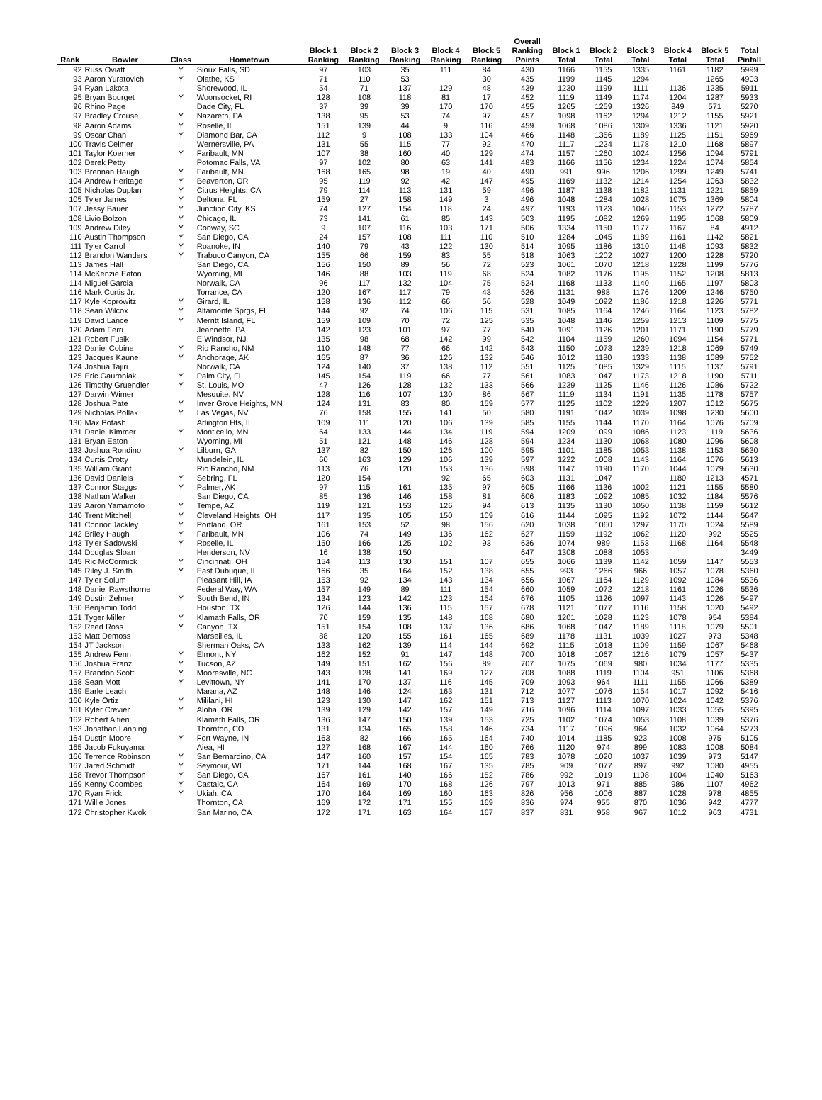| Rank | Bowler | Class | Hometown | Block 1 Ranking | Block 2 Ranking | Block 3 Ranking | Block 4 Ranking | Block 5 Ranking | Overall Ranking Points | Block 1 Total | Block 2 Total | Block 3 Total | Block 4 Total | Block 5 Total | Total Pinfall |
| --- | --- | --- | --- | --- | --- | --- | --- | --- | --- | --- | --- | --- | --- | --- | --- |
| 92 | Russ Oviatt | Y | Sioux Falls, SD | 97 | 103 | 35 | 111 | 84 | 430 | 1166 | 1155 | 1335 | 1161 | 1182 | 5999 |
| 93 | Aaron Yuratovich | Y | Olathe, KS | 71 | 110 | 53 | | 30 | 435 | 1199 | 1145 | 1294 | | 1265 | 4903 |
| 94 | Ryan Lakota | | Shorewood, IL | 54 | 71 | 137 | 129 | 48 | 439 | 1230 | 1199 | 1111 | 1136 | 1235 | 5911 |
| 95 | Bryan Bourget | Y | Woonsocket, RI | 128 | 108 | 118 | 81 | 17 | 452 | 1119 | 1149 | 1174 | 1204 | 1287 | 5933 |
| 96 | Rhino Page | | Dade City, FL | 37 | 39 | 39 | 170 | 170 | 455 | 1265 | 1259 | 1326 | 849 | 571 | 5270 |
| 97 | Bradley Crouse | Y | Nazareth, PA | 138 | 95 | 53 | 74 | 97 | 457 | 1098 | 1162 | 1294 | 1212 | 1155 | 5921 |
| 98 | Aaron Adams | Y | Roselle, IL | 151 | 139 | 44 | 9 | 116 | 459 | 1068 | 1086 | 1309 | 1336 | 1121 | 5920 |
| 99 | Oscar Chan | Y | Diamond Bar, CA | 112 | 9 | 108 | 133 | 104 | 466 | 1148 | 1356 | 1189 | 1125 | 1151 | 5969 |
| 100 | Travis Celmer | | Wernersville, PA | 131 | 55 | 115 | 77 | 92 | 470 | 1117 | 1224 | 1178 | 1210 | 1168 | 5897 |
| 101 | Taylor Koerner | Y | Faribault, MN | 107 | 38 | 160 | 40 | 129 | 474 | 1157 | 1260 | 1024 | 1256 | 1094 | 5791 |
| 102 | Derek Petty | | Potomac Falls, VA | 97 | 102 | 80 | 63 | 141 | 483 | 1166 | 1156 | 1234 | 1224 | 1074 | 5854 |
| 103 | Brennan Haugh | Y | Faribault, MN | 168 | 165 | 98 | 19 | 40 | 490 | 991 | 996 | 1206 | 1299 | 1249 | 5741 |
| 104 | Andrew Heritage | Y | Beaverton, OR | 95 | 119 | 92 | 42 | 147 | 495 | 1169 | 1132 | 1214 | 1254 | 1063 | 5832 |
| 105 | Nicholas Duplan | Y | Citrus Heights, CA | 79 | 114 | 113 | 131 | 59 | 496 | 1187 | 1138 | 1182 | 1131 | 1221 | 5859 |
| 105 | Tyler James | Y | Deltona, FL | 159 | 27 | 158 | 149 | 3 | 496 | 1048 | 1284 | 1028 | 1075 | 1369 | 5804 |
| 107 | Jessy Bauer | Y | Junction City, KS | 74 | 127 | 154 | 118 | 24 | 497 | 1193 | 1123 | 1046 | 1153 | 1272 | 5787 |
| 108 | Livio Bolzon | Y | Chicago, IL | 73 | 141 | 61 | 85 | 143 | 503 | 1195 | 1082 | 1269 | 1195 | 1068 | 5809 |
| 109 | Andrew Diley | Y | Conway, SC | 9 | 107 | 116 | 103 | 171 | 506 | 1334 | 1150 | 1177 | 1167 | 84 | 4912 |
| 110 | Austin Thompson | Y | San Diego, CA | 24 | 157 | 108 | 111 | 110 | 510 | 1284 | 1045 | 1189 | 1161 | 1142 | 5821 |
| 111 | Tyler Carrol | Y | Roanoke, IN | 140 | 79 | 43 | 122 | 130 | 514 | 1095 | 1186 | 1310 | 1148 | 1093 | 5832 |
| 112 | Brandon Wanders | Y | Trabuco Canyon, CA | 155 | 66 | 159 | 83 | 55 | 518 | 1063 | 1202 | 1027 | 1200 | 1228 | 5720 |
| 113 | James Hall | | San Diego, CA | 156 | 150 | 89 | 56 | 72 | 523 | 1061 | 1070 | 1218 | 1228 | 1199 | 5776 |
| 114 | McKenzie Eaton | | Wyoming, MI | 146 | 88 | 103 | 119 | 68 | 524 | 1082 | 1176 | 1195 | 1152 | 1208 | 5813 |
| 114 | Miguel Garcia | | Norwalk, CA | 96 | 117 | 132 | 104 | 75 | 524 | 1168 | 1133 | 1140 | 1165 | 1197 | 5803 |
| 116 | Mark Curtis Jr. | | Torrance, CA | 120 | 167 | 117 | 79 | 43 | 526 | 1131 | 988 | 1176 | 1209 | 1246 | 5750 |
| 117 | Kyle Koprowitz | Y | Girard, IL | 158 | 136 | 112 | 66 | 56 | 528 | 1049 | 1092 | 1186 | 1218 | 1226 | 5771 |
| 118 | Sean Wilcox | Y | Altamonte Sprgs, FL | 144 | 92 | 74 | 106 | 115 | 531 | 1085 | 1164 | 1246 | 1164 | 1123 | 5782 |
| 119 | David Lance | Y | Merritt Island, FL | 159 | 109 | 70 | 72 | 125 | 535 | 1048 | 1146 | 1259 | 1213 | 1109 | 5775 |
| 120 | Adam Ferri | | Jeannette, PA | 142 | 123 | 101 | 97 | 77 | 540 | 1091 | 1126 | 1201 | 1171 | 1190 | 5779 |
| 121 | Robert Fusik | | E Windsor, NJ | 135 | 98 | 68 | 142 | 99 | 542 | 1104 | 1159 | 1260 | 1094 | 1154 | 5771 |
| 122 | Daniel Cobine | Y | Rio Rancho, NM | 110 | 148 | 77 | 66 | 142 | 543 | 1150 | 1073 | 1239 | 1218 | 1069 | 5749 |
| 123 | Jacques Kaune | Y | Anchorage, AK | 165 | 87 | 36 | 126 | 132 | 546 | 1012 | 1180 | 1333 | 1138 | 1089 | 5752 |
| 124 | Joshua Tajiri | | Norwalk, CA | 124 | 140 | 37 | 138 | 112 | 551 | 1125 | 1085 | 1329 | 1115 | 1137 | 5791 |
| 125 | Eric Gauroniak | Y | Palm City, FL | 145 | 154 | 119 | 66 | 77 | 561 | 1083 | 1047 | 1173 | 1218 | 1190 | 5711 |
| 126 | Timothy Gruendler | Y | St. Louis, MO | 47 | 126 | 128 | 132 | 133 | 566 | 1239 | 1125 | 1146 | 1126 | 1086 | 5722 |
| 127 | Darwin Wimer | | Mesquite, NV | 128 | 116 | 107 | 130 | 86 | 567 | 1119 | 1134 | 1191 | 1135 | 1178 | 5757 |
| 128 | Joshua Pate | Y | Inver Grove Heights, MN | 124 | 131 | 83 | 80 | 159 | 577 | 1125 | 1102 | 1229 | 1207 | 1012 | 5675 |
| 129 | Nicholas Pollak | Y | Las Vegas, NV | 76 | 158 | 155 | 141 | 50 | 580 | 1191 | 1042 | 1039 | 1098 | 1230 | 5600 |
| 130 | Max Potash | | Arlington Hts, IL | 109 | 111 | 120 | 106 | 139 | 585 | 1155 | 1144 | 1170 | 1164 | 1076 | 5709 |
| 131 | Daniel Kimmer | Y | Monticello, MN | 64 | 133 | 144 | 134 | 119 | 594 | 1209 | 1099 | 1086 | 1123 | 1119 | 5636 |
| 131 | Bryan Eaton | | Wyoming, MI | 51 | 121 | 148 | 146 | 128 | 594 | 1234 | 1130 | 1068 | 1080 | 1096 | 5608 |
| 133 | Joshua Rondino | Y | Lilburn, GA | 137 | 82 | 150 | 126 | 100 | 595 | 1101 | 1185 | 1053 | 1138 | 1153 | 5630 |
| 134 | Curtis Crotty | | Mundelein, IL | 60 | 163 | 129 | 106 | 139 | 597 | 1222 | 1008 | 1143 | 1164 | 1076 | 5613 |
| 135 | William Grant | | Rio Rancho, NM | 113 | 76 | 120 | 153 | 136 | 598 | 1147 | 1190 | 1170 | 1044 | 1079 | 5630 |
| 136 | David Daniels | Y | Sebring, FL | 120 | 154 | | 92 | 65 | 603 | 1131 | 1047 | | 1180 | 1213 | 4571 |
| 137 | Connor Staggs | Y | Palmer, AK | 97 | 115 | 161 | 135 | 97 | 605 | 1166 | 1136 | 1002 | 1121 | 1155 | 5580 |
| 138 | Nathan Walker | | San Diego, CA | 85 | 136 | 146 | 158 | 81 | 606 | 1183 | 1092 | 1085 | 1032 | 1184 | 5576 |
| 139 | Aaron Yamamoto | Y | Tempe, AZ | 119 | 121 | 153 | 126 | 94 | 613 | 1135 | 1130 | 1050 | 1138 | 1159 | 5612 |
| 140 | Trent Mitchell | Y | Cleveland Heights, OH | 117 | 135 | 105 | 150 | 109 | 616 | 1144 | 1095 | 1192 | 1072 | 1144 | 5647 |
| 141 | Connor Jackley | Y | Portland, OR | 161 | 153 | 52 | 98 | 156 | 620 | 1038 | 1060 | 1297 | 1170 | 1024 | 5589 |
| 142 | Briley Haugh | Y | Faribault, MN | 106 | 74 | 149 | 136 | 162 | 627 | 1159 | 1192 | 1062 | 1120 | 992 | 5525 |
| 143 | Tyler Sadowski | Y | Roselle, IL | 150 | 166 | 125 | 102 | 93 | 636 | 1074 | 989 | 1153 | 1168 | 1164 | 5548 |
| 144 | Douglas Sloan | | Henderson, NV | 16 | 138 | 150 | | | 647 | 1308 | 1088 | 1053 | | | 3449 |
| 145 | Ric McCormick | Y | Cincinnati, OH | 154 | 113 | 130 | 151 | 107 | 655 | 1066 | 1139 | 1142 | 1059 | 1147 | 5553 |
| 145 | Riley J. Smith | Y | East Dubuque, IL | 166 | 35 | 164 | 152 | 138 | 655 | 993 | 1266 | 966 | 1057 | 1078 | 5360 |
| 147 | Tyler Solum | | Pleasant Hill, IA | 153 | 92 | 134 | 143 | 134 | 656 | 1067 | 1164 | 1129 | 1092 | 1084 | 5536 |
| 148 | Daniel Rawsthorne | | Federal Way, WA | 157 | 149 | 89 | 111 | 154 | 660 | 1059 | 1072 | 1218 | 1161 | 1026 | 5536 |
| 149 | Dustin Zehner | Y | South Bend, IN | 134 | 123 | 142 | 123 | 154 | 676 | 1105 | 1126 | 1097 | 1143 | 1026 | 5497 |
| 150 | Benjamin Todd | | Houston, TX | 126 | 144 | 136 | 115 | 157 | 678 | 1121 | 1077 | 1116 | 1158 | 1020 | 5492 |
| 151 | Tyger Miller | Y | Klamath Falls, OR | 70 | 159 | 135 | 148 | 168 | 680 | 1201 | 1028 | 1123 | 1078 | 954 | 5384 |
| 152 | Reed Ross | Y | Canyon, TX | 151 | 154 | 108 | 137 | 136 | 686 | 1068 | 1047 | 1189 | 1118 | 1079 | 5501 |
| 153 | Matt Demoss | | Marseilles, IL | 88 | 120 | 155 | 161 | 165 | 689 | 1178 | 1131 | 1039 | 1027 | 973 | 5348 |
| 154 | JT Jackson | | Sherman Oaks, CA | 133 | 162 | 139 | 114 | 144 | 692 | 1115 | 1018 | 1109 | 1159 | 1067 | 5468 |
| 155 | Andrew Fenn | Y | Elmont, NY | 162 | 152 | 91 | 147 | 148 | 700 | 1018 | 1067 | 1216 | 1079 | 1057 | 5437 |
| 156 | Joshua Franz | Y | Tucson, AZ | 149 | 151 | 162 | 156 | 89 | 707 | 1075 | 1069 | 980 | 1034 | 1177 | 5335 |
| 157 | Brandon Scott | Y | Mooresville, NC | 143 | 128 | 141 | 169 | 127 | 708 | 1088 | 1119 | 1104 | 951 | 1106 | 5368 |
| 158 | Sean Mott | Y | Levittown, NY | 141 | 170 | 137 | 116 | 145 | 709 | 1093 | 964 | 1111 | 1155 | 1066 | 5389 |
| 159 | Earle Leach | | Marana, AZ | 148 | 146 | 124 | 163 | 131 | 712 | 1077 | 1076 | 1154 | 1017 | 1092 | 5416 |
| 160 | Kyle Ortiz | Y | Mililani, HI | 123 | 130 | 147 | 162 | 151 | 713 | 1127 | 1113 | 1070 | 1024 | 1042 | 5376 |
| 161 | Kyler Crevier | Y | Aloha, OR | 139 | 129 | 142 | 157 | 149 | 716 | 1096 | 1114 | 1097 | 1033 | 1055 | 5395 |
| 162 | Robert Altieri | | Klamath Falls, OR | 136 | 147 | 150 | 139 | 153 | 725 | 1102 | 1074 | 1053 | 1108 | 1039 | 5376 |
| 163 | Jonathan Lanning | | Thornton, CO | 131 | 134 | 165 | 158 | 146 | 734 | 1117 | 1096 | 964 | 1032 | 1064 | 5273 |
| 164 | Dustin Moore | Y | Fort Wayne, IN | 163 | 82 | 166 | 165 | 164 | 740 | 1014 | 1185 | 923 | 1008 | 975 | 5105 |
| 165 | Jacob Fukuyama | | Aiea, HI | 127 | 168 | 167 | 144 | 160 | 766 | 1120 | 974 | 899 | 1083 | 1008 | 5084 |
| 166 | Terrence Robinson | Y | San Bernardino, CA | 147 | 160 | 157 | 154 | 165 | 783 | 1078 | 1020 | 1037 | 1039 | 973 | 5147 |
| 167 | Jared Schmidt | Y | Seymour, WI | 171 | 144 | 168 | 167 | 135 | 785 | 909 | 1077 | 897 | 992 | 1080 | 4955 |
| 168 | Trevor Thompson | Y | San Diego, CA | 167 | 161 | 140 | 166 | 152 | 786 | 992 | 1019 | 1108 | 1004 | 1040 | 5163 |
| 169 | Kenny Coombes | Y | Castaic, CA | 164 | 169 | 170 | 168 | 126 | 797 | 1013 | 971 | 885 | 986 | 1107 | 4962 |
| 170 | Ryan Frick | Y | Ukiah, CA | 170 | 164 | 169 | 160 | 163 | 826 | 956 | 1006 | 887 | 1028 | 978 | 4855 |
| 171 | Willie Jones | | Thornton, CA | 169 | 172 | 171 | 155 | 169 | 836 | 974 | 955 | 870 | 1036 | 942 | 4777 |
| 172 | Christopher Kwok | | San Marino, CA | 172 | 171 | 163 | 164 | 167 | 837 | 831 | 958 | 967 | 1012 | 963 | 4731 |